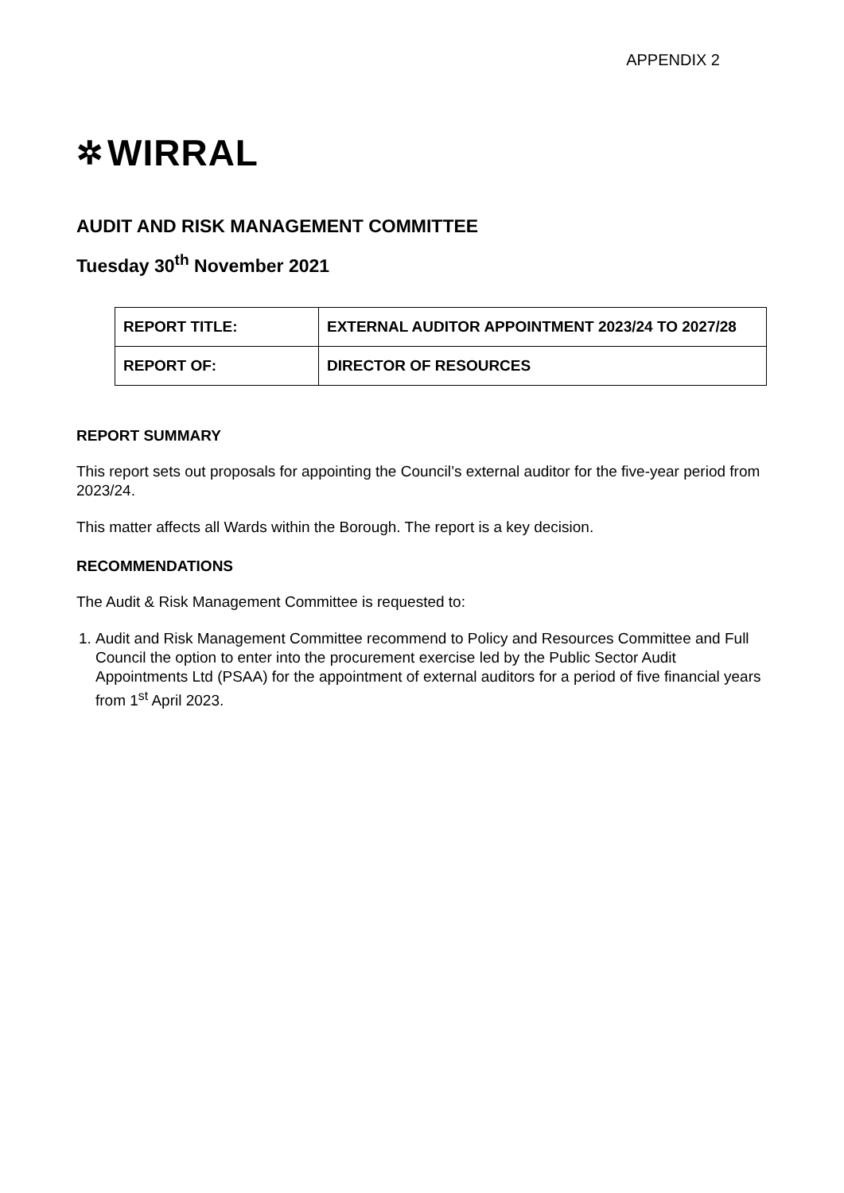APPENDIX 2
✲ WIRRAL
AUDIT AND RISK MANAGEMENT COMMITTEE
Tuesday 30<sup>th</sup> November 2021
| REPORT TITLE: | EXTERNAL AUDITOR APPOINTMENT 2023/24 TO 2027/28 |
| REPORT OF: | DIRECTOR OF RESOURCES |
REPORT SUMMARY
This report sets out proposals for appointing the Council’s external auditor for the five-year period from 2023/24.
This matter affects all Wards within the Borough. The report is a key decision.
RECOMMENDATIONS
The Audit & Risk Management Committee is requested to:
1. Audit and Risk Management Committee recommend to Policy and Resources Committee and Full Council the option to enter into the procurement exercise led by the Public Sector Audit Appointments Ltd (PSAA) for the appointment of external auditors for a period of five financial years from 1<sup>st</sup> April 2023.